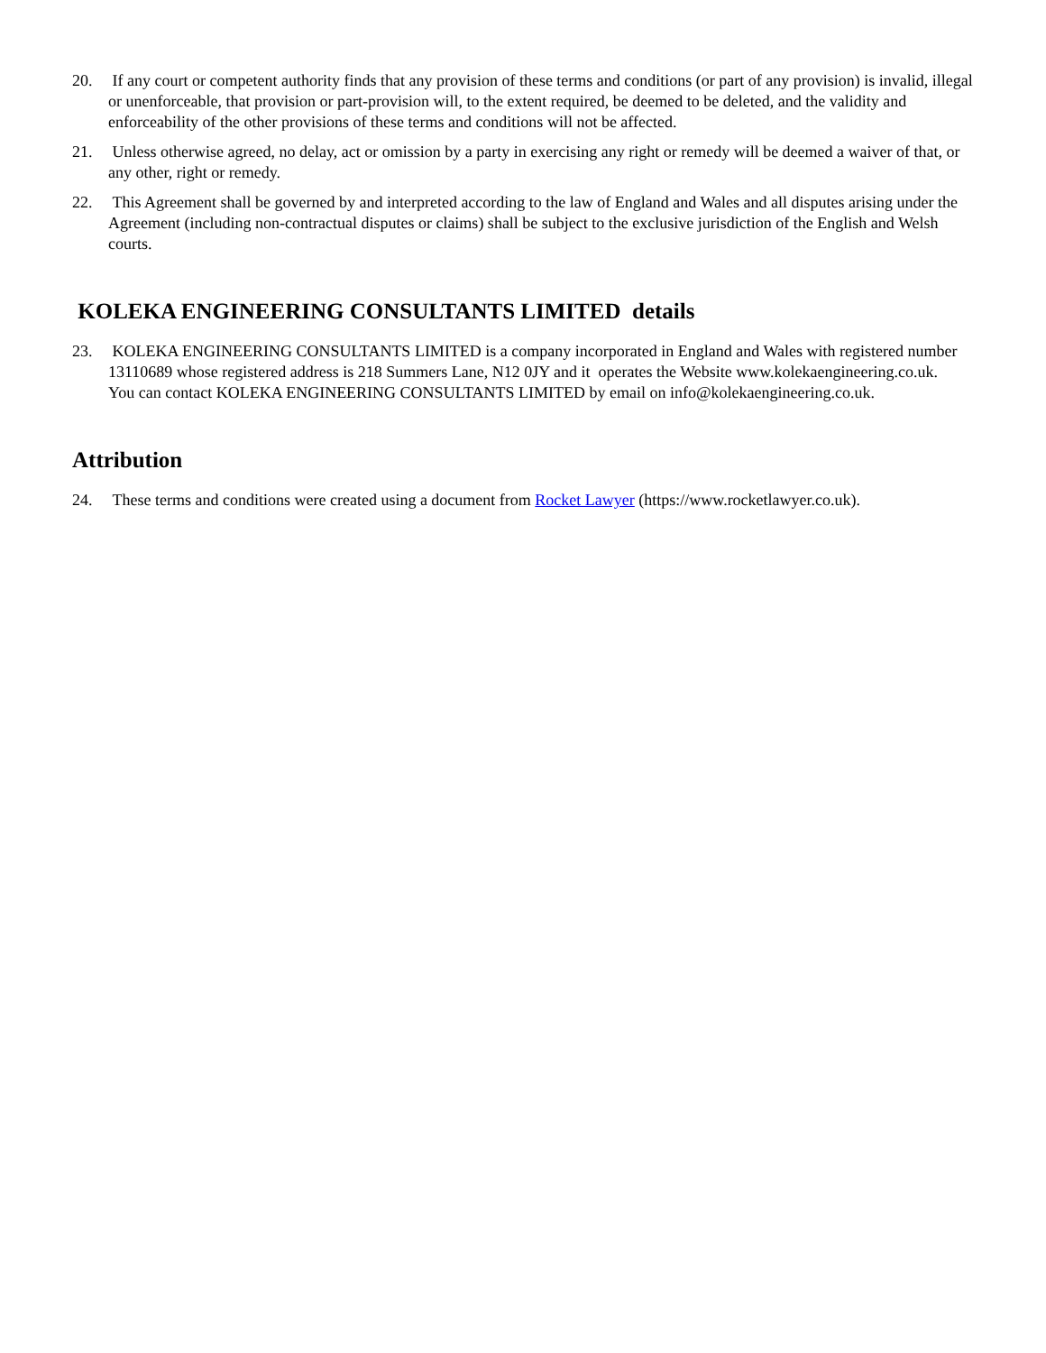20. If any court or competent authority finds that any provision of these terms and conditions (or part of any provision) is invalid, illegal or unenforceable, that provision or part-provision will, to the extent required, be deemed to be deleted, and the validity and enforceability of the other provisions of these terms and conditions will not be affected.
21. Unless otherwise agreed, no delay, act or omission by a party in exercising any right or remedy will be deemed a waiver of that, or any other, right or remedy.
22. This Agreement shall be governed by and interpreted according to the law of England and Wales and all disputes arising under the Agreement (including non-contractual disputes or claims) shall be subject to the exclusive jurisdiction of the English and Welsh courts.
KOLEKA ENGINEERING CONSULTANTS LIMITED details
23. KOLEKA ENGINEERING CONSULTANTS LIMITED is a company incorporated in England and Wales with registered number 13110689 whose registered address is 218 Summers Lane, N12 0JY and it operates the Website www.kolekaengineering.co.uk.
You can contact KOLEKA ENGINEERING CONSULTANTS LIMITED by email on info@kolekaengineering.co.uk.
Attribution
24. These terms and conditions were created using a document from Rocket Lawyer (https://www.rocketlawyer.co.uk).